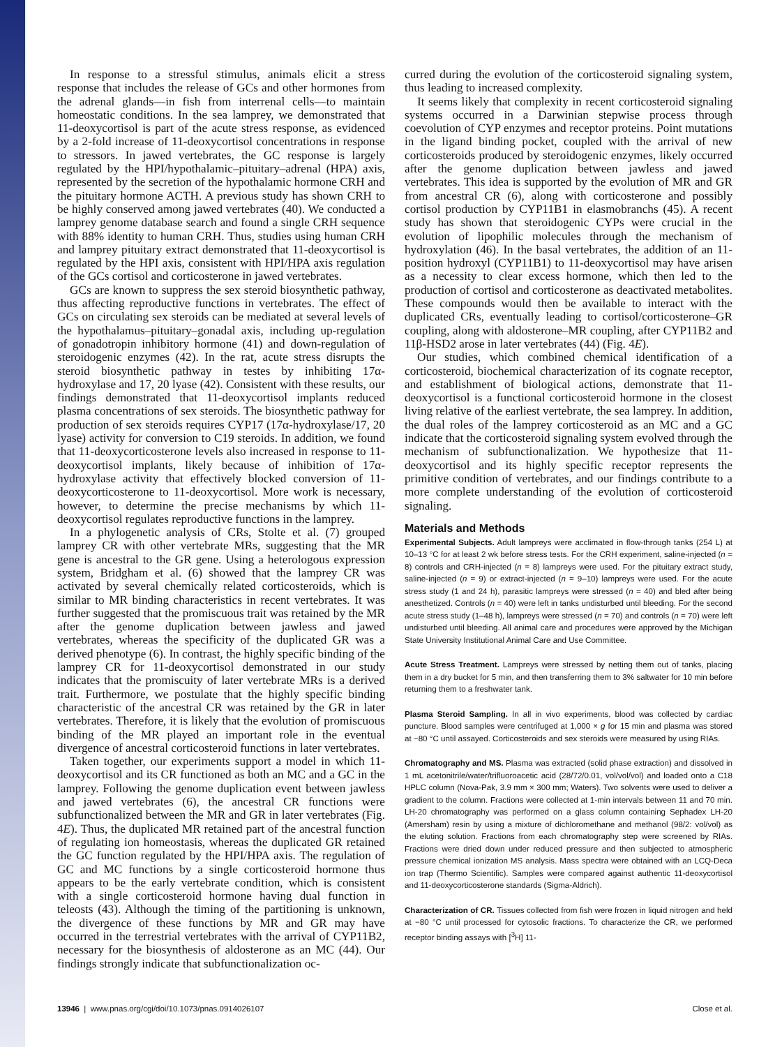In response to a stressful stimulus, animals elicit a stress response that includes the release of GCs and other hormones from the adrenal glands—in fish from interrenal cells—to maintain homeostatic conditions. In the sea lamprey, we demonstrated that 11-deoxycortisol is part of the acute stress response, as evidenced by a 2-fold increase of 11-deoxycortisol concentrations in response to stressors. In jawed vertebrates, the GC response is largely regulated by the HPI/hypothalamic–pituitary–adrenal (HPA) axis, represented by the secretion of the hypothalamic hormone CRH and the pituitary hormone ACTH. A previous study has shown CRH to be highly conserved among jawed vertebrates (40). We conducted a lamprey genome database search and found a single CRH sequence with 88% identity to human CRH. Thus, studies using human CRH and lamprey pituitary extract demonstrated that 11-deoxycortisol is regulated by the HPI axis, consistent with HPI/HPA axis regulation of the GCs cortisol and corticosterone in jawed vertebrates.
GCs are known to suppress the sex steroid biosynthetic pathway, thus affecting reproductive functions in vertebrates. The effect of GCs on circulating sex steroids can be mediated at several levels of the hypothalamus–pituitary–gonadal axis, including up-regulation of gonadotropin inhibitory hormone (41) and down-regulation of steroidogenic enzymes (42). In the rat, acute stress disrupts the steroid biosynthetic pathway in testes by inhibiting 17α-hydroxylase and 17, 20 lyase (42). Consistent with these results, our findings demonstrated that 11-deoxycortisol implants reduced plasma concentrations of sex steroids. The biosynthetic pathway for production of sex steroids requires CYP17 (17α-hydroxylase/17, 20 lyase) activity for conversion to C19 steroids. In addition, we found that 11-deoxycorticosterone levels also increased in response to 11-deoxycortisol implants, likely because of inhibition of 17α-hydroxylase activity that effectively blocked conversion of 11-deoxycorticosterone to 11-deoxycortisol. More work is necessary, however, to determine the precise mechanisms by which 11-deoxycortisol regulates reproductive functions in the lamprey.
In a phylogenetic analysis of CRs, Stolte et al. (7) grouped lamprey CR with other vertebrate MRs, suggesting that the MR gene is ancestral to the GR gene. Using a heterologous expression system, Bridgham et al. (6) showed that the lamprey CR was activated by several chemically related corticosteroids, which is similar to MR binding characteristics in recent vertebrates. It was further suggested that the promiscuous trait was retained by the MR after the genome duplication between jawless and jawed vertebrates, whereas the specificity of the duplicated GR was a derived phenotype (6). In contrast, the highly specific binding of the lamprey CR for 11-deoxycortisol demonstrated in our study indicates that the promiscuity of later vertebrate MRs is a derived trait. Furthermore, we postulate that the highly specific binding characteristic of the ancestral CR was retained by the GR in later vertebrates. Therefore, it is likely that the evolution of promiscuous binding of the MR played an important role in the eventual divergence of ancestral corticosteroid functions in later vertebrates.
Taken together, our experiments support a model in which 11-deoxycortisol and its CR functioned as both an MC and a GC in the lamprey. Following the genome duplication event between jawless and jawed vertebrates (6), the ancestral CR functions were subfunctionalized between the MR and GR in later vertebrates (Fig. 4E). Thus, the duplicated MR retained part of the ancestral function of regulating ion homeostasis, whereas the duplicated GR retained the GC function regulated by the HPI/HPA axis. The regulation of GC and MC functions by a single corticosteroid hormone thus appears to be the early vertebrate condition, which is consistent with a single corticosteroid hormone having dual function in teleosts (43). Although the timing of the partitioning is unknown, the divergence of these functions by MR and GR may have occurred in the terrestrial vertebrates with the arrival of CYP11B2, necessary for the biosynthesis of aldosterone as an MC (44). Our findings strongly indicate that subfunctionalization oc-
curred during the evolution of the corticosteroid signaling system, thus leading to increased complexity.
It seems likely that complexity in recent corticosteroid signaling systems occurred in a Darwinian stepwise process through coevolution of CYP enzymes and receptor proteins. Point mutations in the ligand binding pocket, coupled with the arrival of new corticosteroids produced by steroidogenic enzymes, likely occurred after the genome duplication between jawless and jawed vertebrates. This idea is supported by the evolution of MR and GR from ancestral CR (6), along with corticosterone and possibly cortisol production by CYP11B1 in elasmobranchs (45). A recent study has shown that steroidogenic CYPs were crucial in the evolution of lipophilic molecules through the mechanism of hydroxylation (46). In the basal vertebrates, the addition of an 11-position hydroxyl (CYP11B1) to 11-deoxycortisol may have arisen as a necessity to clear excess hormone, which then led to the production of cortisol and corticosterone as deactivated metabolites. These compounds would then be available to interact with the duplicated CRs, eventually leading to cortisol/corticosterone–GR coupling, along with aldosterone–MR coupling, after CYP11B2 and 11β-HSD2 arose in later vertebrates (44) (Fig. 4E).
Our studies, which combined chemical identification of a corticosteroid, biochemical characterization of its cognate receptor, and establishment of biological actions, demonstrate that 11-deoxycortisol is a functional corticosteroid hormone in the closest living relative of the earliest vertebrate, the sea lamprey. In addition, the dual roles of the lamprey corticosteroid as an MC and a GC indicate that the corticosteroid signaling system evolved through the mechanism of subfunctionalization. We hypothesize that 11-deoxycortisol and its highly specific receptor represents the primitive condition of vertebrates, and our findings contribute to a more complete understanding of the evolution of corticosteroid signaling.
Materials and Methods
Experimental Subjects. Adult lampreys were acclimated in flow-through tanks (254 L) at 10–13 °C for at least 2 wk before stress tests. For the CRH experiment, saline-injected (n = 8) controls and CRH-injected (n = 8) lampreys were used. For the pituitary extract study, saline-injected (n = 9) or extract-injected (n = 9–10) lampreys were used. For the acute stress study (1 and 24 h), parasitic lampreys were stressed (n = 40) and bled after being anesthetized. Controls (n = 40) were left in tanks undisturbed until bleeding. For the second acute stress study (1–48 h), lampreys were stressed (n = 70) and controls (n = 70) were left undisturbed until bleeding. All animal care and procedures were approved by the Michigan State University Institutional Animal Care and Use Committee.
Acute Stress Treatment. Lampreys were stressed by netting them out of tanks, placing them in a dry bucket for 5 min, and then transferring them to 3% saltwater for 10 min before returning them to a freshwater tank.
Plasma Steroid Sampling. In all in vivo experiments, blood was collected by cardiac puncture. Blood samples were centrifuged at 1,000 × g for 15 min and plasma was stored at −80 °C until assayed. Corticosteroids and sex steroids were measured by using RIAs.
Chromatography and MS. Plasma was extracted (solid phase extraction) and dissolved in 1 mL acetonitrile/water/trifluoroacetic acid (28/72/0.01, vol/vol/vol) and loaded onto a C18 HPLC column (Nova-Pak, 3.9 mm × 300 mm; Waters). Two solvents were used to deliver a gradient to the column. Fractions were collected at 1-min intervals between 11 and 70 min. LH-20 chromatography was performed on a glass column containing Sephadex LH-20 (Amersham) resin by using a mixture of dichloromethane and methanol (98/2: vol/vol) as the eluting solution. Fractions from each chromatography step were screened by RIAs. Fractions were dried down under reduced pressure and then subjected to atmospheric pressure chemical ionization MS analysis. Mass spectra were obtained with an LCQ-Deca ion trap (Thermo Scientific). Samples were compared against authentic 11-deoxycortisol and 11-deoxycorticosterone standards (Sigma-Aldrich).
Characterization of CR. Tissues collected from fish were frozen in liquid nitrogen and held at −80 °C until processed for cytosolic fractions. To characterize the CR, we performed receptor binding assays with [<sup>3</sup>H] 11-
13946 | www.pnas.org/cgi/doi/10.1073/pnas.0914026107 Close et al.